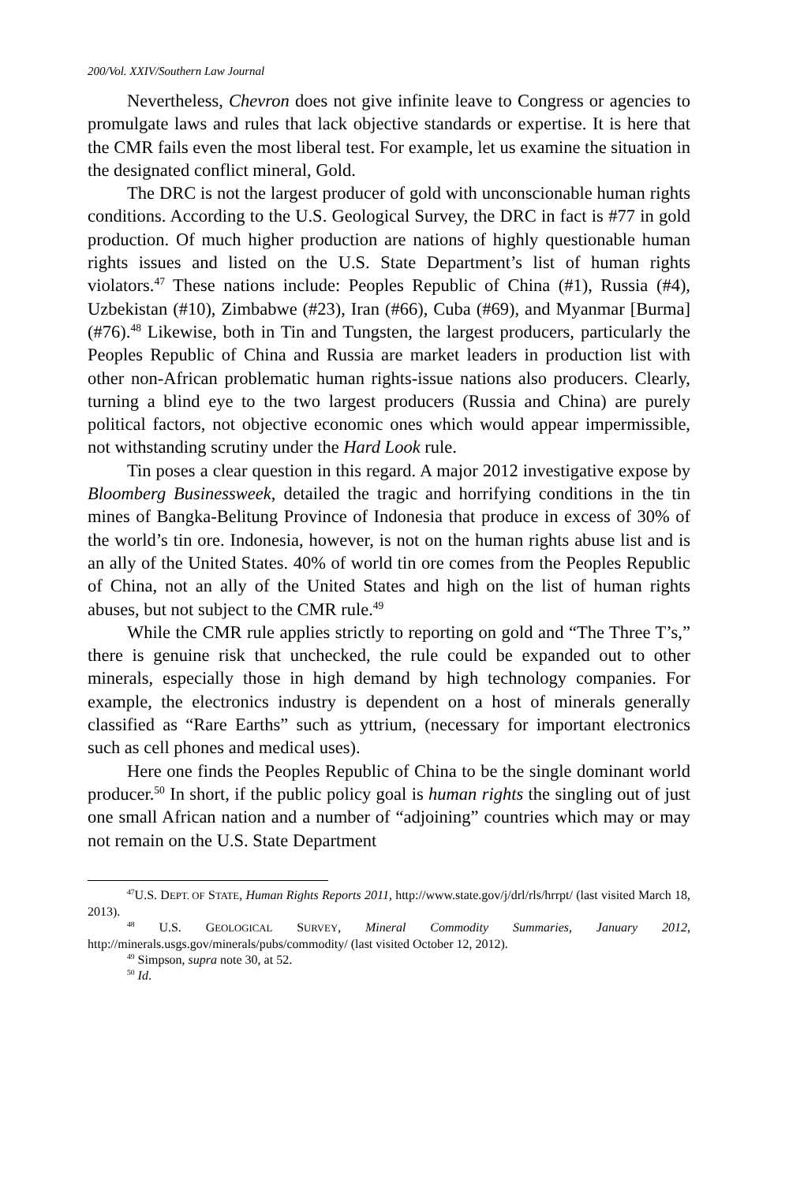200/Vol. XXIV/Southern Law Journal
Nevertheless, Chevron does not give infinite leave to Congress or agencies to promulgate laws and rules that lack objective standards or expertise. It is here that the CMR fails even the most liberal test. For example, let us examine the situation in the designated conflict mineral, Gold.
The DRC is not the largest producer of gold with unconscionable human rights conditions. According to the U.S. Geological Survey, the DRC in fact is #77 in gold production. Of much higher production are nations of highly questionable human rights issues and listed on the U.S. State Department’s list of human rights violators.<sup>47</sup> These nations include: Peoples Republic of China (#1), Russia (#4), Uzbekistan (#10), Zimbabwe (#23), Iran (#66), Cuba (#69), and Myanmar [Burma] (#76).<sup>48</sup> Likewise, both in Tin and Tungsten, the largest producers, particularly the Peoples Republic of China and Russia are market leaders in production list with other non-African problematic human rights-issue nations also producers. Clearly, turning a blind eye to the two largest producers (Russia and China) are purely political factors, not objective economic ones which would appear impermissible, not withstanding scrutiny under the Hard Look rule.
Tin poses a clear question in this regard. A major 2012 investigative expose by Bloomberg Businessweek, detailed the tragic and horrifying conditions in the tin mines of Bangka-Belitung Province of Indonesia that produce in excess of 30% of the world’s tin ore. Indonesia, however, is not on the human rights abuse list and is an ally of the United States. 40% of world tin ore comes from the Peoples Republic of China, not an ally of the United States and high on the list of human rights abuses, but not subject to the CMR rule.<sup>49</sup>
While the CMR rule applies strictly to reporting on gold and “The Three T’s,” there is genuine risk that unchecked, the rule could be expanded out to other minerals, especially those in high demand by high technology companies. For example, the electronics industry is dependent on a host of minerals generally classified as “Rare Earths” such as yttrium, (necessary for important electronics such as cell phones and medical uses).
Here one finds the Peoples Republic of China to be the single dominant world producer.<sup>50</sup> In short, if the public policy goal is human rights the singling out of just one small African nation and a number of “adjoining” countries which may or may not remain on the U.S. State Department
<sup>47</sup> U.S. DEPT. OF STATE, Human Rights Reports 2011, http://www.state.gov/j/drl/rls/hrrpt/ (last visited March 18, 2013).
<sup>48</sup> U.S. GEOLOGICAL SURVEY, Mineral Commodity Summaries, January 2012, http://minerals.usgs.gov/minerals/pubs/commodity/ (last visited October 12, 2012).
<sup>49</sup> Simpson, supra note 30, at 52.
<sup>50</sup> Id.